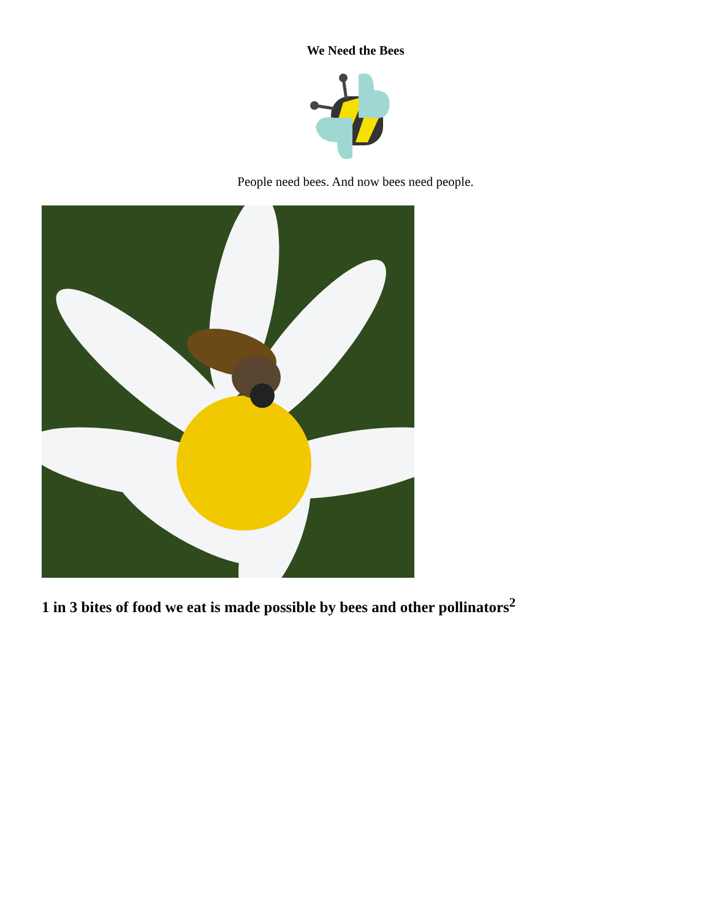We Need the Bees
People need bees. And now bees need people.
1 in 3 bites of food we eat is made possible by bees and other pollinators<sup>2</sup>